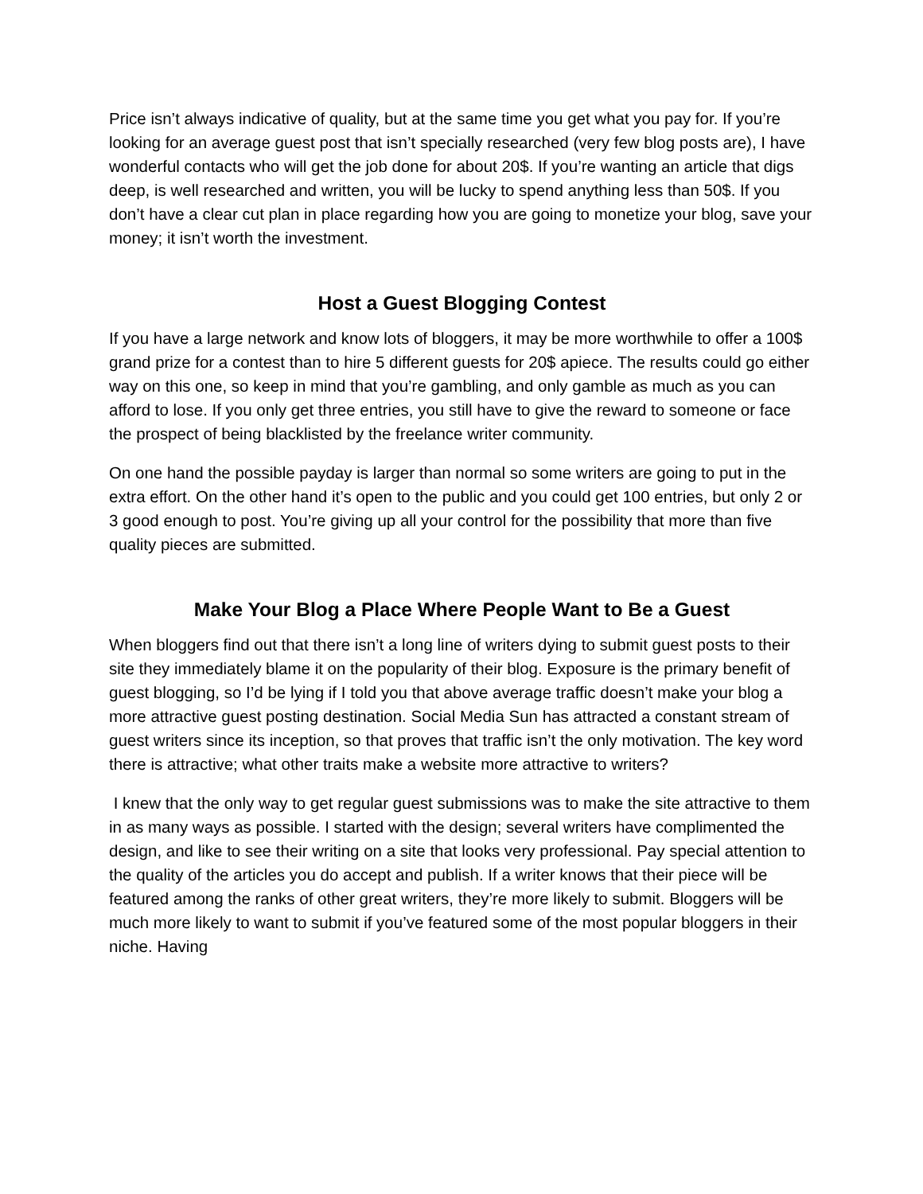Price isn’t always indicative of quality, but at the same time you get what you pay for. If you’re looking for an average guest post that isn’t specially researched (very few blog posts are), I have wonderful contacts who will get the job done for about 20$. If you’re wanting an article that digs deep, is well researched and written, you will be lucky to spend anything less than 50$. If you don’t have a clear cut plan in place regarding how you are going to monetize your blog, save your money; it isn’t worth the investment.
Host a Guest Blogging Contest
If you have a large network and know lots of bloggers, it may be more worthwhile to offer a 100$ grand prize for a contest than to hire 5 different guests for 20$ apiece. The results could go either way on this one, so keep in mind that you’re gambling, and only gamble as much as you can afford to lose. If you only get three entries, you still have to give the reward to someone or face the prospect of being blacklisted by the freelance writer community.
On one hand the possible payday is larger than normal so some writers are going to put in the extra effort. On the other hand it’s open to the public and you could get 100 entries, but only 2 or 3 good enough to post. You’re giving up all your control for the possibility that more than five quality pieces are submitted.
Make Your Blog a Place Where People Want to Be a Guest
When bloggers find out that there isn’t a long line of writers dying to submit guest posts to their site they immediately blame it on the popularity of their blog. Exposure is the primary benefit of guest blogging, so I’d be lying if I told you that above average traffic doesn’t make your blog a more attractive guest posting destination. Social Media Sun has attracted a constant stream of guest writers since its inception, so that proves that traffic isn’t the only motivation. The key word there is attractive; what other traits make a website more attractive to writers?
I knew that the only way to get regular guest submissions was to make the site attractive to them in as many ways as possible. I started with the design; several writers have complimented the design, and like to see their writing on a site that looks very professional. Pay special attention to the quality of the articles you do accept and publish. If a writer knows that their piece will be featured among the ranks of other great writers, they’re more likely to submit. Bloggers will be much more likely to want to submit if you’ve featured some of the most popular bloggers in their niche. Having